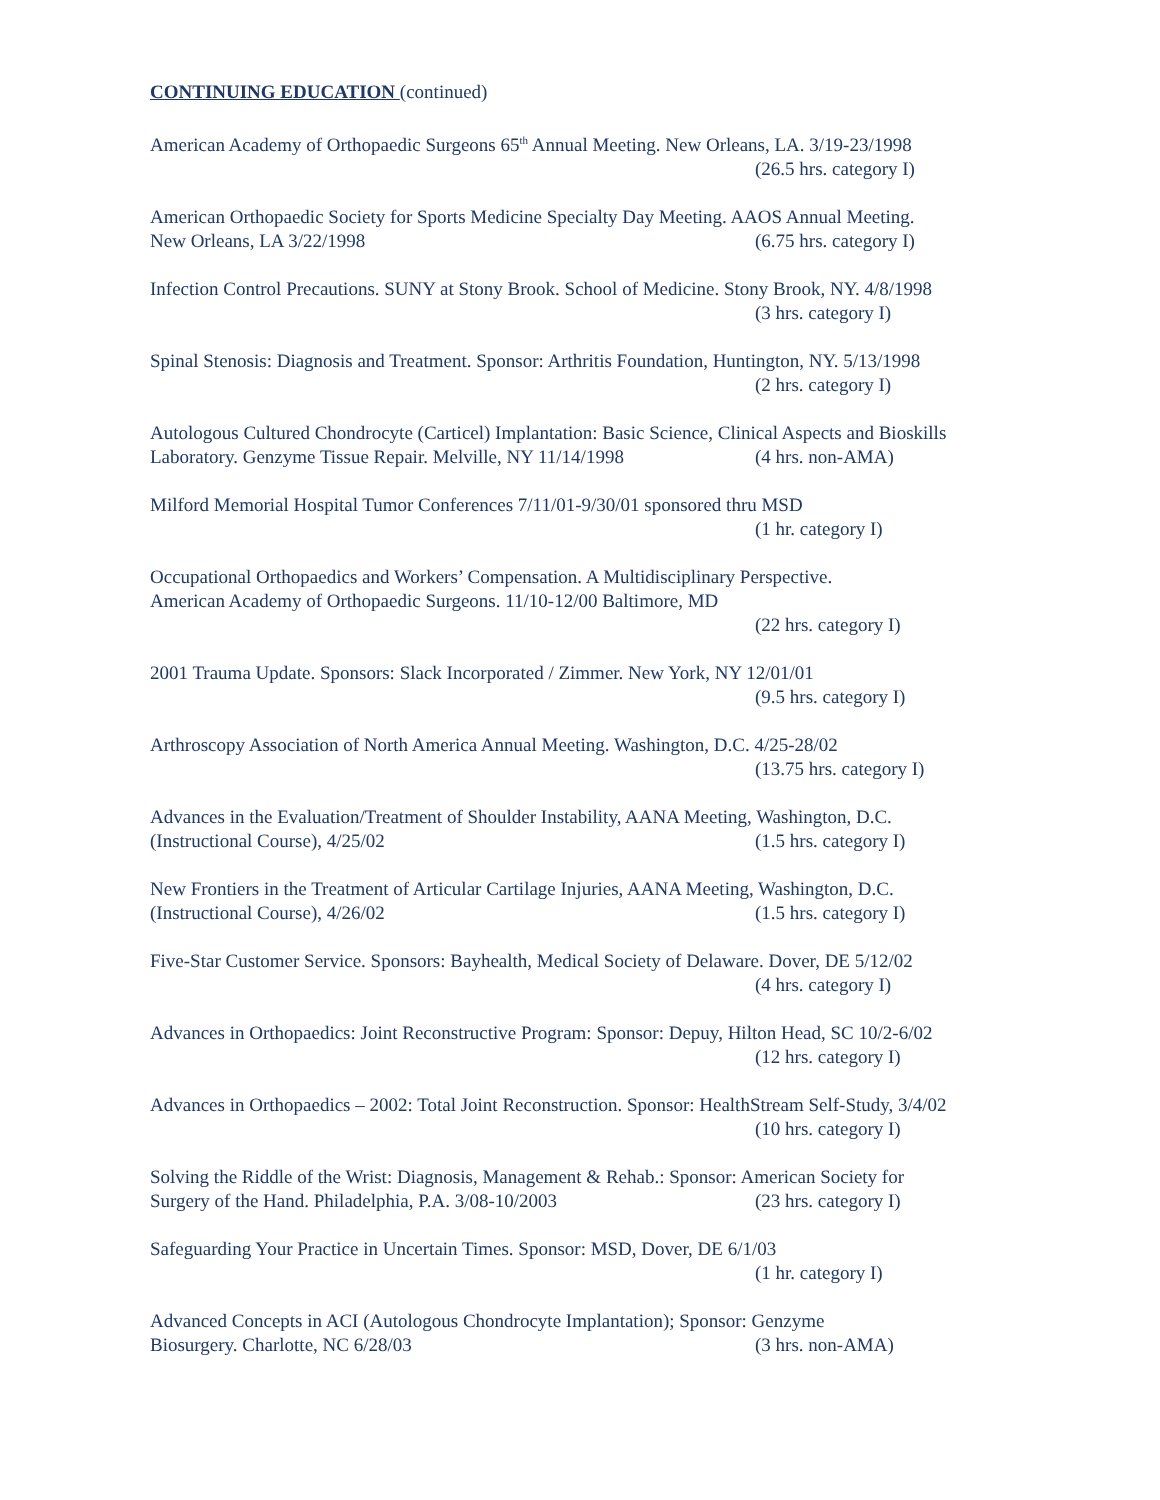CONTINUING EDUCATION (continued)
American Academy of Orthopaedic Surgeons 65<sup>th</sup> Annual Meeting. New Orleans, LA. 3/19-23/1998
(26.5 hrs. category I)
American Orthopaedic Society for Sports Medicine Specialty Day Meeting. AAOS Annual Meeting.
New Orleans, LA 3/22/1998 (6.75 hrs. category I)
Infection Control Precautions. SUNY at Stony Brook. School of Medicine. Stony Brook, NY. 4/8/1998
(3 hrs. category I)
Spinal Stenosis: Diagnosis and Treatment. Sponsor: Arthritis Foundation, Huntington, NY. 5/13/1998
(2 hrs. category I)
Autologous Cultured Chondrocyte (Carticel) Implantation: Basic Science, Clinical Aspects and Bioskills
Laboratory. Genzyme Tissue Repair. Melville, NY 11/14/1998 (4 hrs. non-AMA)
Milford Memorial Hospital Tumor Conferences 7/11/01-9/30/01 sponsored thru MSD
(1 hr. category I)
Occupational Orthopaedics and Workers’ Compensation. A Multidisciplinary Perspective.
American Academy of Orthopaedic Surgeons. 11/10-12/00 Baltimore, MD
(22 hrs. category I)
2001 Trauma Update. Sponsors: Slack Incorporated / Zimmer. New York, NY 12/01/01
(9.5 hrs. category I)
Arthroscopy Association of North America Annual Meeting. Washington, D.C. 4/25-28/02
(13.75 hrs. category I)
Advances in the Evaluation/Treatment of Shoulder Instability, AANA Meeting, Washington, D.C.
(Instructional Course), 4/25/02 (1.5 hrs. category I)
New Frontiers in the Treatment of Articular Cartilage Injuries, AANA Meeting, Washington, D.C.
(Instructional Course), 4/26/02 (1.5 hrs. category I)
Five-Star Customer Service. Sponsors: Bayhealth, Medical Society of Delaware. Dover, DE 5/12/02
(4 hrs. category I)
Advances in Orthopaedics: Joint Reconstructive Program: Sponsor: Depuy, Hilton Head, SC 10/2-6/02
(12 hrs. category I)
Advances in Orthopaedics – 2002: Total Joint Reconstruction. Sponsor: HealthStream Self-Study, 3/4/02
(10 hrs. category I)
Solving the Riddle of the Wrist: Diagnosis, Management & Rehab.: Sponsor: American Society for
Surgery of the Hand. Philadelphia, P.A. 3/08-10/2003 (23 hrs. category I)
Safeguarding Your Practice in Uncertain Times. Sponsor: MSD, Dover, DE 6/1/03
(1 hr. category I)
Advanced Concepts in ACI (Autologous Chondrocyte Implantation); Sponsor: Genzyme
Biosurgery. Charlotte, NC 6/28/03 (3 hrs. non-AMA)